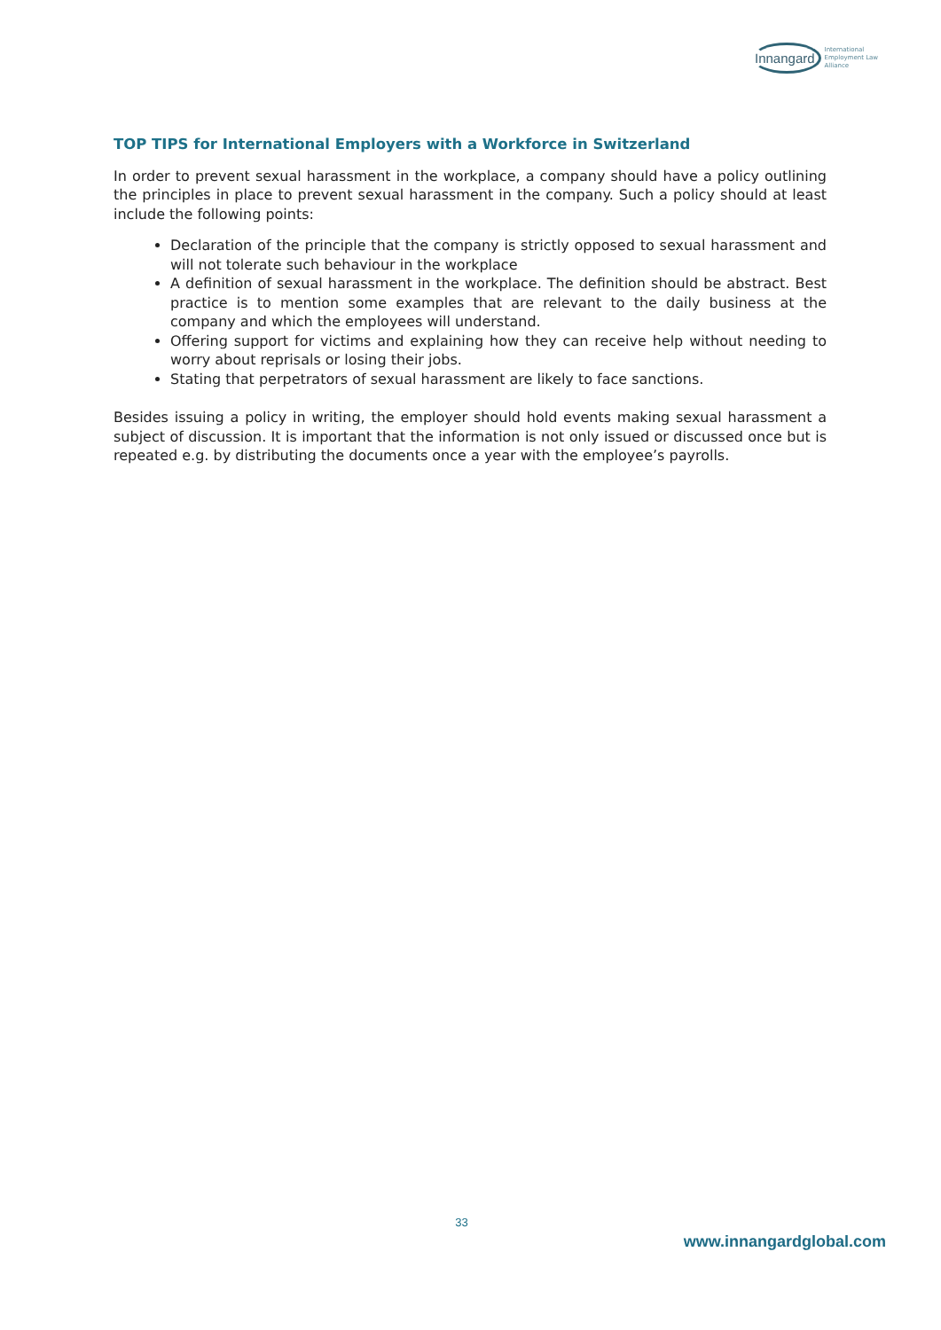Innangard International
Employment Law
Alliance
TOP TIPS for International Employers with a Workforce in Switzerland
In order to prevent sexual harassment in the workplace, a company should have a policy outlining the principles in place to prevent sexual harassment in the company. Such a policy should at least include the following points:
Declaration of the principle that the company is strictly opposed to sexual harassment and will not tolerate such behaviour in the workplace
A definition of sexual harassment in the workplace. The definition should be abstract. Best practice is to mention some examples that are relevant to the daily business at the company and which the employees will understand.
Offering support for victims and explaining how they can receive help without needing to worry about reprisals or losing their jobs.
Stating that perpetrators of sexual harassment are likely to face sanctions.
Besides issuing a policy in writing, the employer should hold events making sexual harassment a subject of discussion. It is important that the information is not only issued or discussed once but is repeated e.g. by distributing the documents once a year with the employee’s payrolls.
33
www.innangardglobal.com